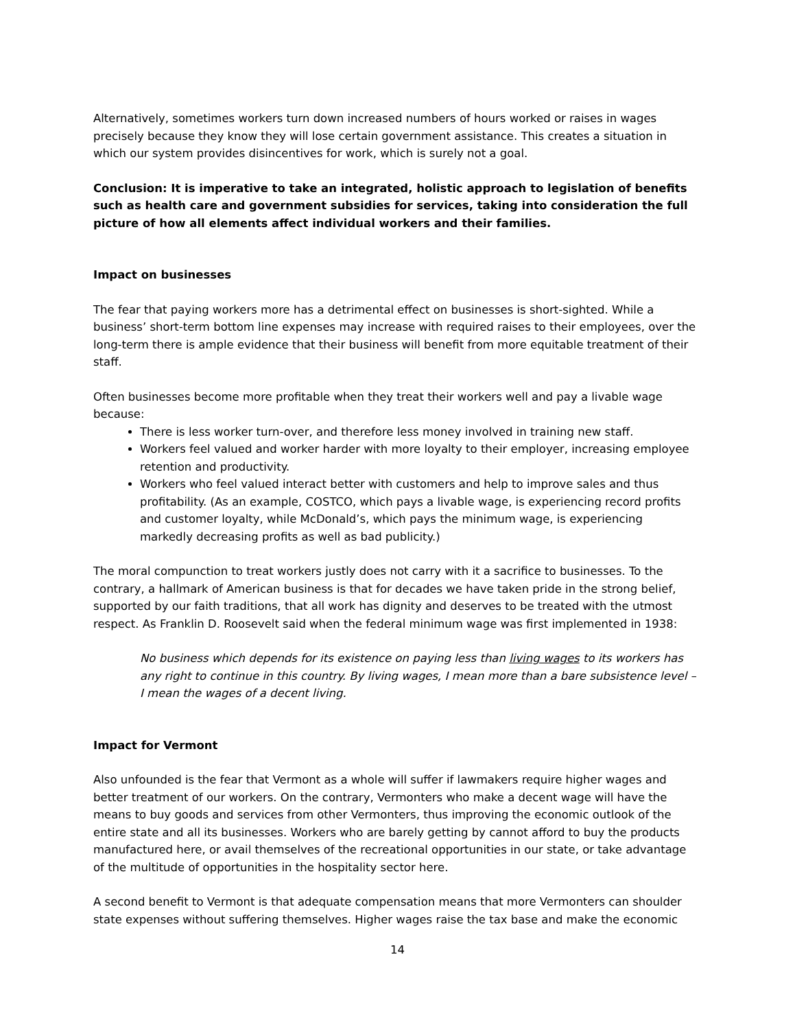Alternatively, sometimes workers turn down increased numbers of hours worked or raises in wages precisely because they know they will lose certain government assistance. This creates a situation in which our system provides disincentives for work, which is surely not a goal.
Conclusion: It is imperative to take an integrated, holistic approach to legislation of benefits such as health care and government subsidies for services, taking into consideration the full picture of how all elements affect individual workers and their families.
Impact on businesses
The fear that paying workers more has a detrimental effect on businesses is short-sighted. While a business’ short-term bottom line expenses may increase with required raises to their employees, over the long-term there is ample evidence that their business will benefit from more equitable treatment of their staff.
Often businesses become more profitable when they treat their workers well and pay a livable wage because:
There is less worker turn-over, and therefore less money involved in training new staff.
Workers feel valued and worker harder with more loyalty to their employer, increasing employee retention and productivity.
Workers who feel valued interact better with customers and help to improve sales and thus profitability. (As an example, COSTCO, which pays a livable wage, is experiencing record profits and customer loyalty, while McDonald’s, which pays the minimum wage, is experiencing markedly decreasing profits as well as bad publicity.)
The moral compunction to treat workers justly does not carry with it a sacrifice to businesses. To the contrary, a hallmark of American business is that for decades we have taken pride in the strong belief, supported by our faith traditions, that all work has dignity and deserves to be treated with the utmost respect. As Franklin D. Roosevelt said when the federal minimum wage was first implemented in 1938:
No business which depends for its existence on paying less than living wages to its workers has any right to continue in this country. By living wages, I mean more than a bare subsistence level – I mean the wages of a decent living.
Impact for Vermont
Also unfounded is the fear that Vermont as a whole will suffer if lawmakers require higher wages and better treatment of our workers. On the contrary, Vermonters who make a decent wage will have the means to buy goods and services from other Vermonters, thus improving the economic outlook of the entire state and all its businesses. Workers who are barely getting by cannot afford to buy the products manufactured here, or avail themselves of the recreational opportunities in our state, or take advantage of the multitude of opportunities in the hospitality sector here.
A second benefit to Vermont is that adequate compensation means that more Vermonters can shoulder state expenses without suffering themselves. Higher wages raise the tax base and make the economic
14